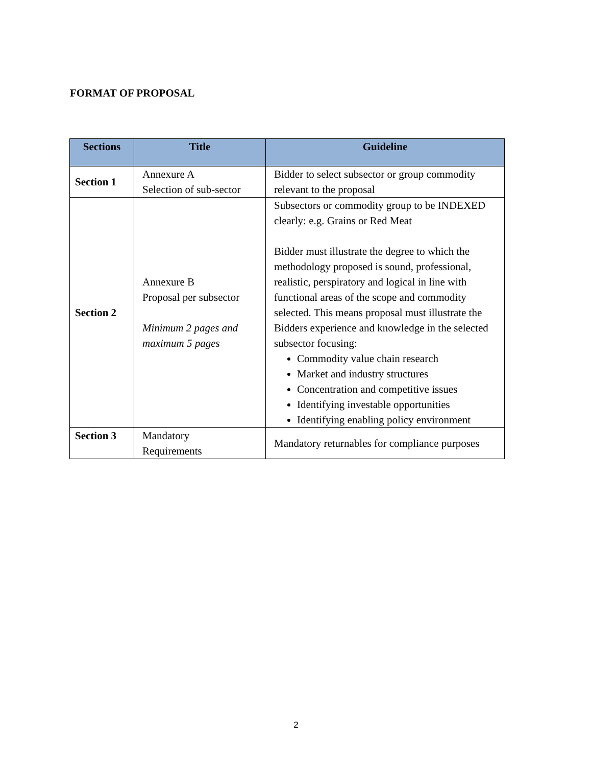FORMAT OF PROPOSAL
| Sections | Title | Guideline |
| --- | --- | --- |
| Section 1 | Annexure A Selection of sub-sector | Bidder to select subsector or group commodity relevant to the proposal |
| Section 2 | Annexure B Proposal per subsector Minimum 2 pages and maximum 5 pages | Subsectors or commodity group to be INDEXED clearly: e.g. Grains or Red Meat Bidder must illustrate the degree to which the methodology proposed is sound, professional, realistic, perspiratory and logical in line with functional areas of the scope and commodity selected. This means proposal must illustrate the Bidders experience and knowledge in the selected subsector focusing: Commodity value chain research Market and industry structures Concentration and competitive issues Identifying investable opportunities Identifying enabling policy environment |
| Section 3 | Mandatory Requirements | Mandatory returnables for compliance purposes |
2